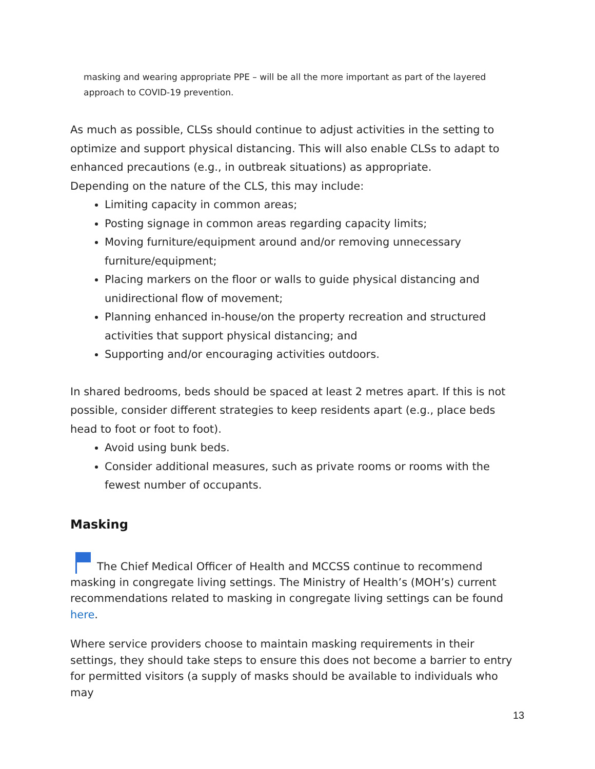masking and wearing appropriate PPE – will be all the more important as part of the layered approach to COVID-19 prevention.
As much as possible, CLSs should continue to adjust activities in the setting to optimize and support physical distancing. This will also enable CLSs to adapt to enhanced precautions (e.g., in outbreak situations) as appropriate.
Depending on the nature of the CLS, this may include:
Limiting capacity in common areas;
Posting signage in common areas regarding capacity limits;
Moving furniture/equipment around and/or removing unnecessary furniture/equipment;
Placing markers on the floor or walls to guide physical distancing and unidirectional flow of movement;
Planning enhanced in-house/on the property recreation and structured activities that support physical distancing; and
Supporting and/or encouraging activities outdoors.
In shared bedrooms, beds should be spaced at least 2 metres apart. If this is not possible, consider different strategies to keep residents apart (e.g., place beds head to foot or foot to foot).
Avoid using bunk beds.
Consider additional measures, such as private rooms or rooms with the fewest number of occupants.
Masking
The Chief Medical Officer of Health and MCCSS continue to recommend masking in congregate living settings. The Ministry of Health’s (MOH’s) current recommendations related to masking in congregate living settings can be found here.
Where service providers choose to maintain masking requirements in their settings, they should take steps to ensure this does not become a barrier to entry for permitted visitors (a supply of masks should be available to individuals who may
13